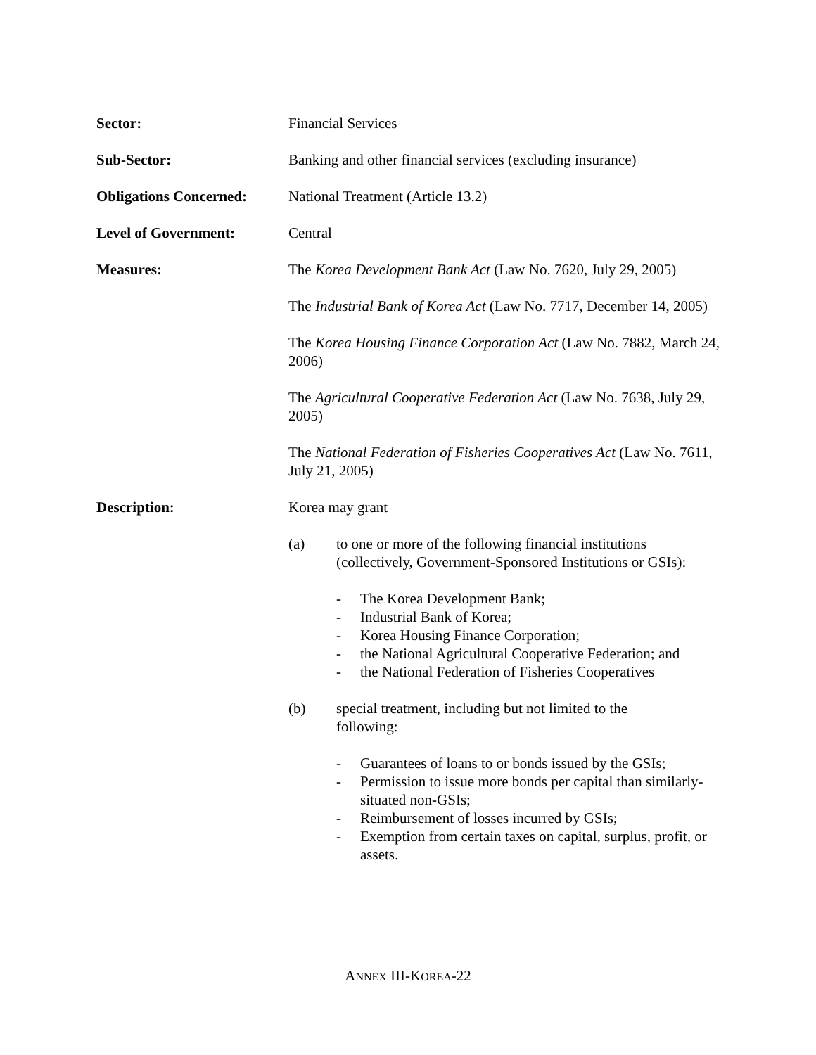Sector: Financial Services
Sub-Sector: Banking and other financial services (excluding insurance)
Obligations Concerned:
National Treatment (Article 13.2)
Level of Government: Central
Measures: The Korea Development Bank Act (Law No. 7620, July 29, 2005)
The Industrial Bank of Korea Act (Law No. 7717, December 14, 2005)
The Korea Housing Finance Corporation Act (Law No. 7882, March 24, 2006)
The Agricultural Cooperative Federation Act (Law No. 7638, July 29, 2005)
The National Federation of Fisheries Cooperatives Act (Law No. 7611, July 21, 2005)
Description: Korea may grant
(a) to one or more of the following financial institutions (collectively, Government-Sponsored Institutions or GSIs):
- The Korea Development Bank;
- Industrial Bank of Korea;
- Korea Housing Finance Corporation;
- the National Agricultural Cooperative Federation; and
- the National Federation of Fisheries Cooperatives
(b) special treatment, including but not limited to the
following:
- Guarantees of loans to or bonds issued by the GSIs;
- Permission to issue more bonds per capital than similarly-situated non-GSIs;
- Reimbursement of losses incurred by GSIs;
- Exemption from certain taxes on capital, surplus, profit, or assets.
ANNEX III-KOREA-22